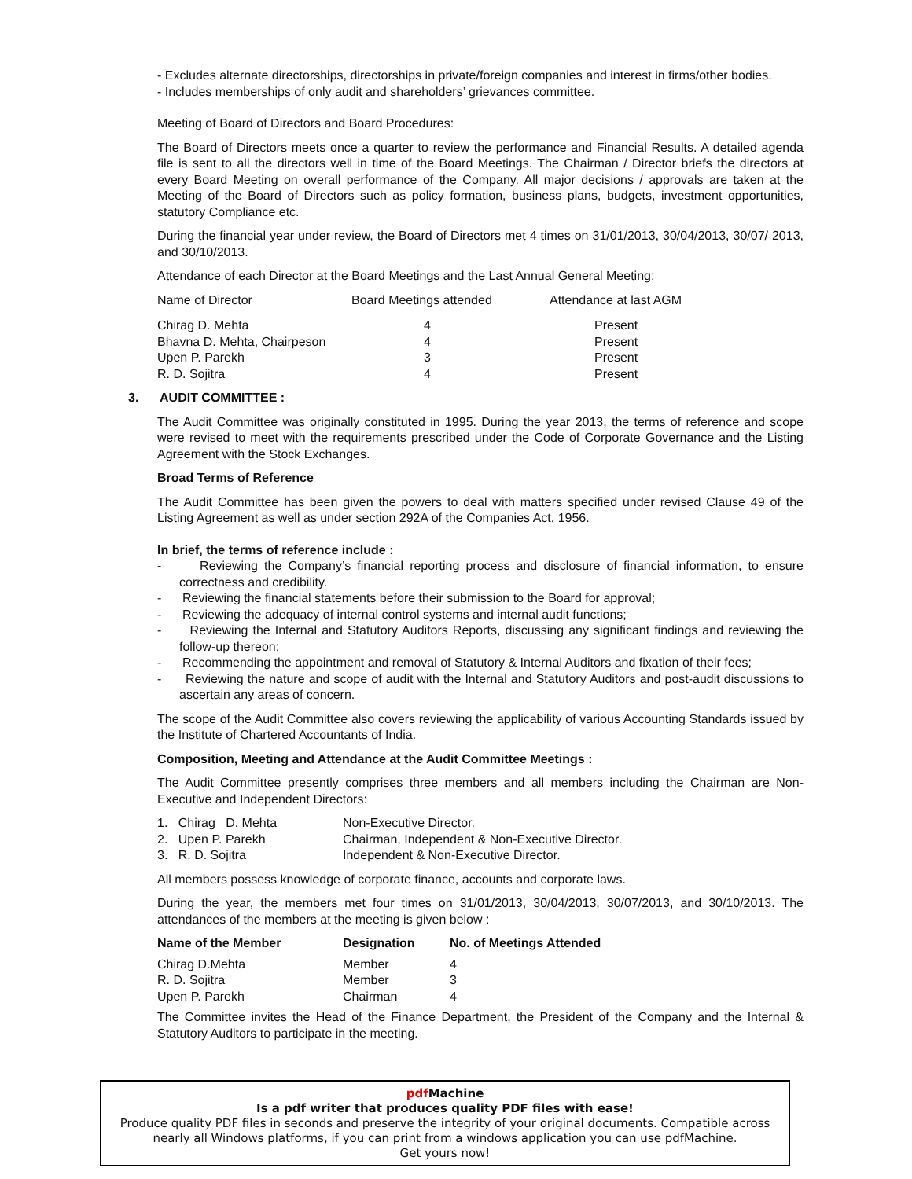- Excludes alternate directorships, directorships in private/foreign companies and interest in firms/other bodies.
- Includes memberships of only audit and shareholders’ grievances committee.
Meeting of Board of Directors and Board Procedures:
The Board of Directors meets once a quarter to review the performance and Financial Results. A detailed agenda file is sent to all the directors well in time of the Board Meetings. The Chairman / Director briefs the directors at every Board Meeting on overall performance of the Company. All major decisions / approvals are taken at the Meeting of the Board of Directors such as policy formation, business plans, budgets, investment opportunities, statutory Compliance etc.
During the financial year under review, the Board of Directors met 4 times on 31/01/2013, 30/04/2013, 30/07/ 2013, and 30/10/2013.
Attendance of each Director at the Board Meetings and the Last Annual General Meeting:
| Name of Director | Board Meetings attended | Attendance at last AGM |
| --- | --- | --- |
| Chirag D. Mehta | 4 | Present |
| Bhavna D. Mehta, Chairpeson | 4 | Present |
| Upen P. Parekh | 3 | Present |
| R. D. Sojitra | 4 | Present |
3. AUDIT COMMITTEE :
The Audit Committee was originally constituted in 1995. During the year 2013, the terms of reference and scope were revised to meet with the requirements prescribed under the Code of Corporate Governance and the Listing Agreement with the Stock Exchanges.
Broad Terms of Reference
The Audit Committee has been given the powers to deal with matters specified under revised Clause 49 of the Listing Agreement as well as under section 292A of the Companies Act, 1956.
In brief, the terms of reference include :
- Reviewing the Company’s financial reporting process and disclosure of financial information, to ensure correctness and credibility.
- Reviewing the financial statements before their submission to the Board for approval;
- Reviewing the adequacy of internal control systems and internal audit functions;
- Reviewing the Internal and Statutory Auditors Reports, discussing any significant findings and reviewing the follow-up thereon;
- Recommending the appointment and removal of Statutory & Internal Auditors and fixation of their fees;
- Reviewing the nature and scope of audit with the Internal and Statutory Auditors and post-audit discussions to ascertain any areas of concern.
The scope of the Audit Committee also covers reviewing the applicability of various Accounting Standards issued by the Institute of Chartered Accountants of India.
Composition, Meeting and Attendance at the Audit Committee Meetings :
The Audit Committee presently comprises three members and all members including the Chairman are Non-Executive and Independent Directors:
| 1. Chirag D. Mehta | Non-Executive Director. |
| 2. Upen P. Parekh | Chairman, Independent & Non-Executive Director. |
| 3. R. D. Sojitra | Independent & Non-Executive Director. |
All members possess knowledge of corporate finance, accounts and corporate laws.
During the year, the members met four times on 31/01/2013, 30/04/2013, 30/07/2013, and 30/10/2013. The attendances of the members at the meeting is given below :
| Name of the Member | Designation | No. of Meetings Attended |
| --- | --- | --- |
| Chirag D.Mehta | Member | 4 |
| R. D. Sojitra | Member | 3 |
| Upen P. Parekh | Chairman | 4 |
The Committee invites the Head of the Finance Department, the President of the Company and the Internal & Statutory Auditors to participate in the meeting.
pdf Machine
Is a pdf writer that produces quality PDF files with ease!
Produce quality PDF files in seconds and preserve the integrity of your original documents. Compatible across nearly all Windows platforms, if you can print from a windows application you can use pdfMachine.
Get yours now!